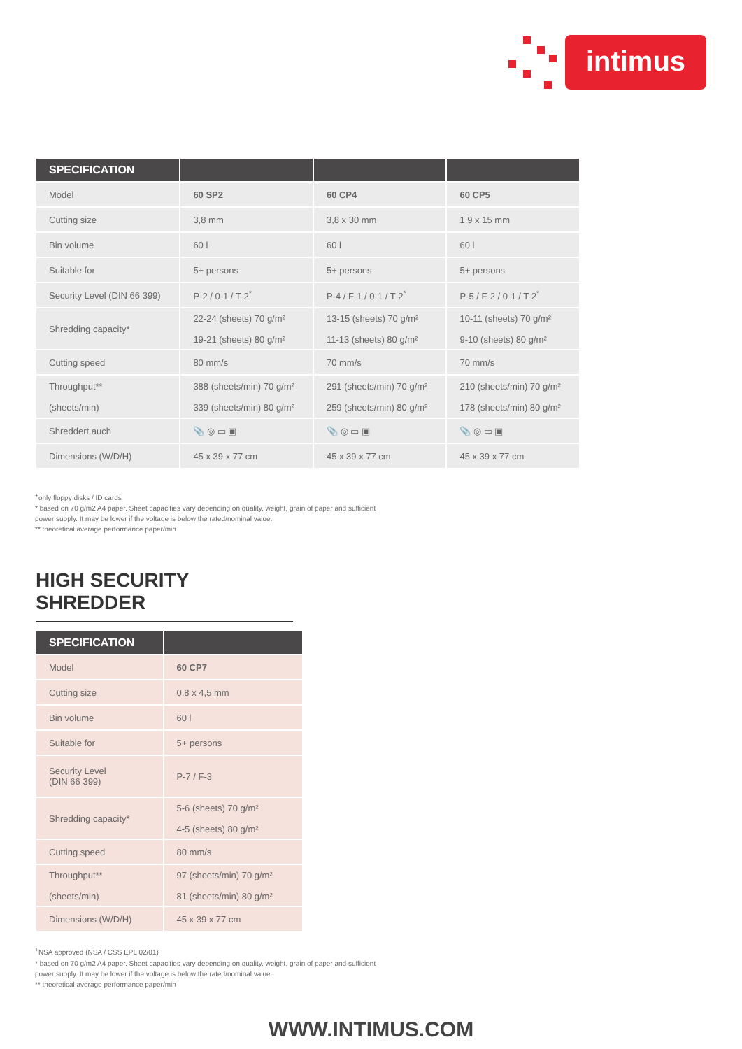intimus
| SPECIFICATION | | | |
| --- | --- | --- | --- |
| Model | 60 SP2 | 60 CP4 | 60 CP5 |
| Cutting size | 3,8 mm | 3,8 x 30 mm | 1,9 x 15 mm |
| Bin volume | 60 l | 60 l | 60 l |
| Suitable for | 5+ persons | 5+ persons | 5+ persons |
| Security Level (DIN 66 399) | P-2 / 0-1 / T-2<sup>*</sup> | P-4 / F-1 / 0-1 / T-2<sup>*</sup> | P-5 / F-2 / 0-1 / T-2<sup>*</sup> |
| Shredding capacity* | 22-24 (sheets) 70 g/m² 19-21 (sheets) 80 g/m² | 13-15 (sheets) 70 g/m² 11-13 (sheets) 80 g/m² | 10-11 (sheets) 70 g/m² 9-10 (sheets) 80 g/m² |
| Cutting speed | 80 mm/s | 70 mm/s | 70 mm/s |
| Throughput** (sheets/min) | 388 (sheets/min) 70 g/m² 339 (sheets/min) 80 g/m² | 291 (sheets/min) 70 g/m² 259 (sheets/min) 80 g/m² | 210 (sheets/min) 70 g/m² 178 (sheets/min) 80 g/m² |
| Shreddert auch | 📎 ◎ ▭ ▣ | 📎 ◎ ▭ ▣ | 📎 ◎ ▭ ▣ |
| Dimensions (W/D/H) | 45 x 39 x 77 cm | 45 x 39 x 77 cm | 45 x 39 x 77 cm |
<sup>+</sup>only floppy disks / ID cards
* based on 70 g/m2 A4 paper. Sheet capacities vary depending on quality, weight, grain of paper and sufficient
power supply. It may be lower if the voltage is below the rated/nominal value.
** theoretical average performance paper/min
HIGH SECURITY SHREDDER
| SPECIFICATION | |
| --- | --- |
| Model | 60 CP7 |
| Cutting size | 0,8 x 4,5 mm |
| Bin volume | 60 l |
| Suitable for | 5+ persons |
| Security Level (DIN 66 399) | P-7 / F-3 |
| Shredding capacity* | 5-6 (sheets) 70 g/m² 4-5 (sheets) 80 g/m² |
| Cutting speed | 80 mm/s |
| Throughput** (sheets/min) | 97 (sheets/min) 70 g/m² 81 (sheets/min) 80 g/m² |
| Dimensions (W/D/H) | 45 x 39 x 77 cm |
<sup>+</sup>NSA approved (NSA / CSS EPL 02/01)
* based on 70 g/m2 A4 paper. Sheet capacities vary depending on quality, weight, grain of paper and sufficient
power supply. It may be lower if the voltage is below the rated/nominal value.
** theoretical average performance paper/min
WWW.INTIMUS.COM